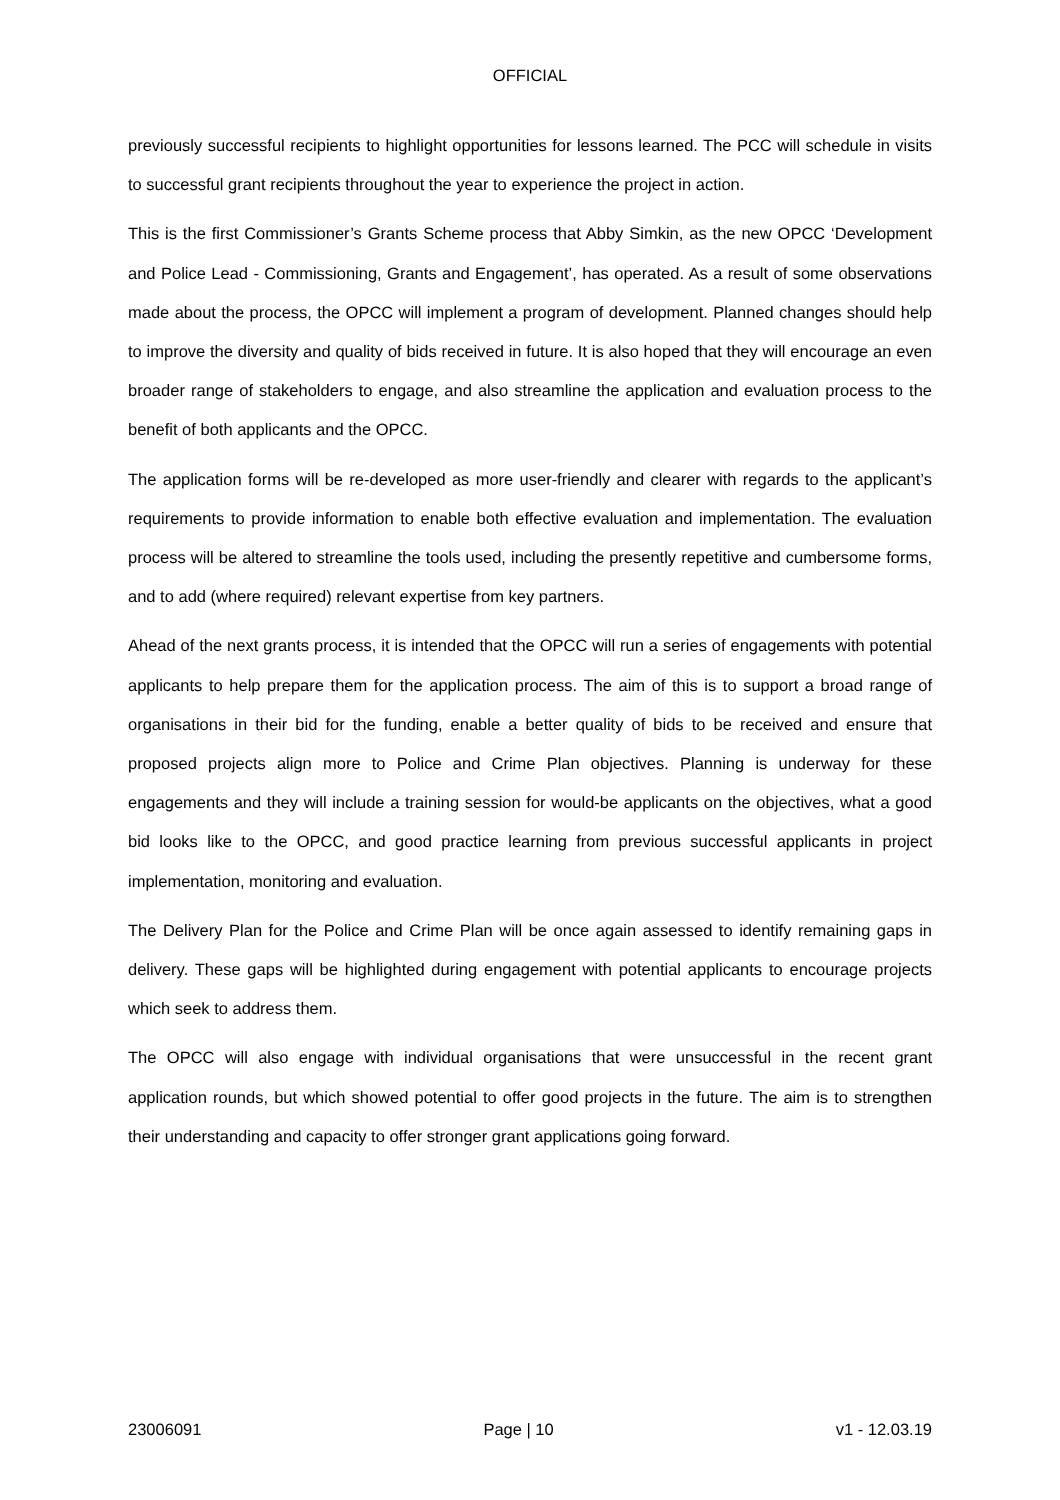OFFICIAL
previously successful recipients to highlight opportunities for lessons learned. The PCC will schedule in visits to successful grant recipients throughout the year to experience the project in action.
This is the first Commissioner’s Grants Scheme process that Abby Simkin, as the new OPCC ‘Development and Police Lead - Commissioning, Grants and Engagement’, has operated. As a result of some observations made about the process, the OPCC will implement a program of development. Planned changes should help to improve the diversity and quality of bids received in future. It is also hoped that they will encourage an even broader range of stakeholders to engage, and also streamline the application and evaluation process to the benefit of both applicants and the OPCC.
The application forms will be re-developed as more user-friendly and clearer with regards to the applicant’s requirements to provide information to enable both effective evaluation and implementation. The evaluation process will be altered to streamline the tools used, including the presently repetitive and cumbersome forms, and to add (where required) relevant expertise from key partners.
Ahead of the next grants process, it is intended that the OPCC will run a series of engagements with potential applicants to help prepare them for the application process. The aim of this is to support a broad range of organisations in their bid for the funding, enable a better quality of bids to be received and ensure that proposed projects align more to Police and Crime Plan objectives. Planning is underway for these engagements and they will include a training session for would-be applicants on the objectives, what a good bid looks like to the OPCC, and good practice learning from previous successful applicants in project implementation, monitoring and evaluation.
The Delivery Plan for the Police and Crime Plan will be once again assessed to identify remaining gaps in delivery. These gaps will be highlighted during engagement with potential applicants to encourage projects which seek to address them.
The OPCC will also engage with individual organisations that were unsuccessful in the recent grant application rounds, but which showed potential to offer good projects in the future. The aim is to strengthen their understanding and capacity to offer stronger grant applications going forward.
23006091 Page | 10 v1 - 12.03.19